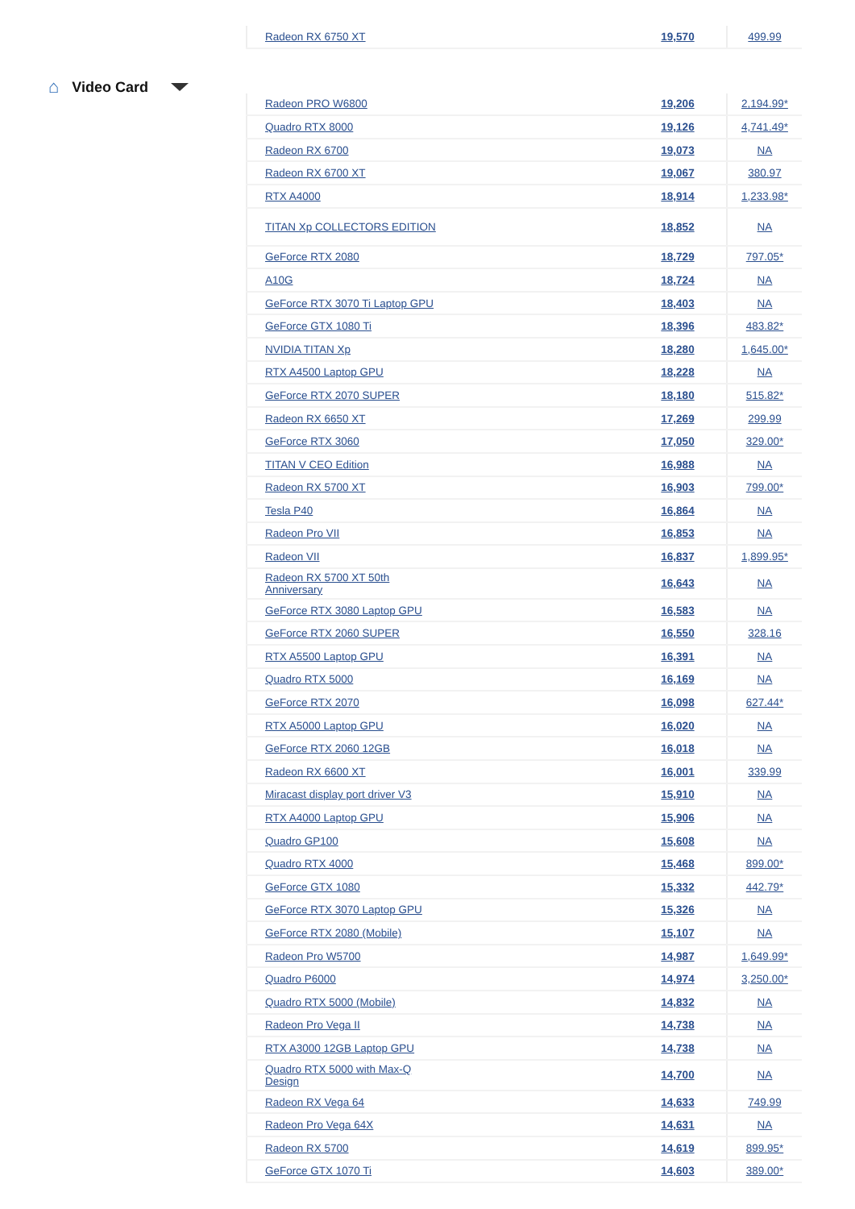⌂ Video Card
| Radeon RX 6750 XT | 19,570 | 499.99 |
| Radeon PRO W6800 | 19,206 | 2,194.99* |
| Quadro RTX 8000 | 19,126 | 4,741.49* |
| Radeon RX 6700 | 19,073 | NA |
| Radeon RX 6700 XT | 19,067 | 380.97 |
| RTX A4000 | 18,914 | 1,233.98* |
| TITAN Xp COLLECTORS EDITION | 18,852 | NA |
| GeForce RTX 2080 | 18,729 | 797.05* |
| A10G | 18,724 | NA |
| GeForce RTX 3070 Ti Laptop GPU | 18,403 | NA |
| GeForce GTX 1080 Ti | 18,396 | 483.82* |
| NVIDIA TITAN Xp | 18,280 | 1,645.00* |
| RTX A4500 Laptop GPU | 18,228 | NA |
| GeForce RTX 2070 SUPER | 18,180 | 515.82* |
| Radeon RX 6650 XT | 17,269 | 299.99 |
| GeForce RTX 3060 | 17,050 | 329.00* |
| TITAN V CEO Edition | 16,988 | NA |
| Radeon RX 5700 XT | 16,903 | 799.00* |
| Tesla P40 | 16,864 | NA |
| Radeon Pro VII | 16,853 | NA |
| Radeon VII | 16,837 | 1,899.95* |
| Radeon RX 5700 XT 50th Anniversary | 16,643 | NA |
| GeForce RTX 3080 Laptop GPU | 16,583 | NA |
| GeForce RTX 2060 SUPER | 16,550 | 328.16 |
| RTX A5500 Laptop GPU | 16,391 | NA |
| Quadro RTX 5000 | 16,169 | NA |
| GeForce RTX 2070 | 16,098 | 627.44* |
| RTX A5000 Laptop GPU | 16,020 | NA |
| GeForce RTX 2060 12GB | 16,018 | NA |
| Radeon RX 6600 XT | 16,001 | 339.99 |
| Miracast display port driver V3 | 15,910 | NA |
| RTX A4000 Laptop GPU | 15,906 | NA |
| Quadro GP100 | 15,608 | NA |
| Quadro RTX 4000 | 15,468 | 899.00* |
| GeForce GTX 1080 | 15,332 | 442.79* |
| GeForce RTX 3070 Laptop GPU | 15,326 | NA |
| GeForce RTX 2080 (Mobile) | 15,107 | NA |
| Radeon Pro W5700 | 14,987 | 1,649.99* |
| Quadro P6000 | 14,974 | 3,250.00* |
| Quadro RTX 5000 (Mobile) | 14,832 | NA |
| Radeon Pro Vega II | 14,738 | NA |
| RTX A3000 12GB Laptop GPU | 14,738 | NA |
| Quadro RTX 5000 with Max-Q Design | 14,700 | NA |
| Radeon RX Vega 64 | 14,633 | 749.99 |
| Radeon Pro Vega 64X | 14,631 | NA |
| Radeon RX 5700 | 14,619 | 899.95* |
| GeForce GTX 1070 Ti | 14,603 | 389.00* |